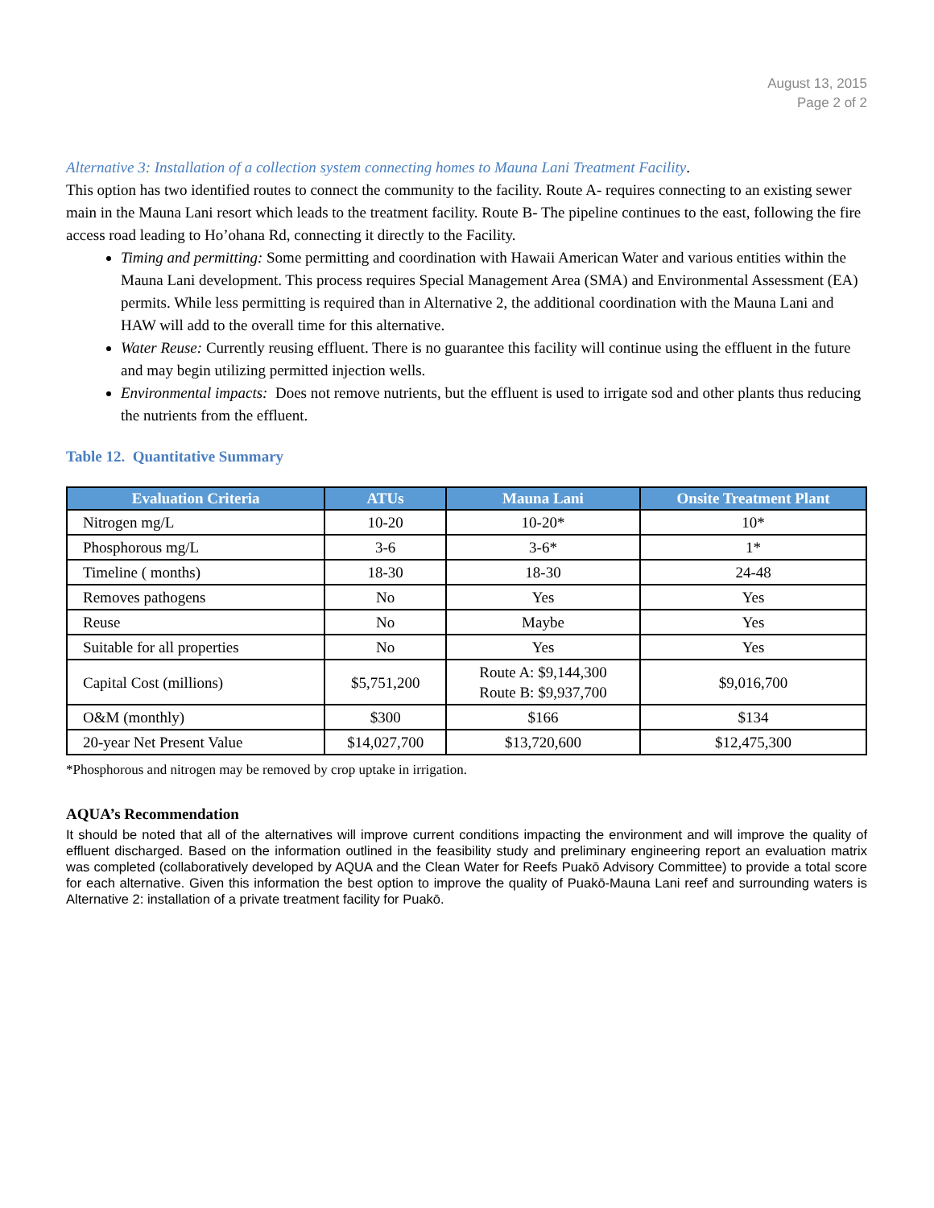August 13, 2015
Page 2 of 2
Alternative 3: Installation of a collection system connecting homes to Mauna Lani Treatment Facility.
This option has two identified routes to connect the community to the facility. Route A- requires connecting to an existing sewer main in the Mauna Lani resort which leads to the treatment facility. Route B- The pipeline continues to the east, following the fire access road leading to Ho’ohana Rd, connecting it directly to the Facility.
Timing and permitting: Some permitting and coordination with Hawaii American Water and various entities within the Mauna Lani development. This process requires Special Management Area (SMA) and Environmental Assessment (EA) permits. While less permitting is required than in Alternative 2, the additional coordination with the Mauna Lani and HAW will add to the overall time for this alternative.
Water Reuse: Currently reusing effluent. There is no guarantee this facility will continue using the effluent in the future and may begin utilizing permitted injection wells.
Environmental impacts: Does not remove nutrients, but the effluent is used to irrigate sod and other plants thus reducing the nutrients from the effluent.
Table 12. Quantitative Summary
| Evaluation Criteria | ATUs | Mauna Lani | Onsite Treatment Plant |
| --- | --- | --- | --- |
| Nitrogen mg/L | 10-20 | 10-20* | 10* |
| Phosphorous mg/L | 3-6 | 3-6* | 1* |
| Timeline ( months) | 18-30 | 18-30 | 24-48 |
| Removes pathogens | No | Yes | Yes |
| Reuse | No | Maybe | Yes |
| Suitable for all properties | No | Yes | Yes |
| Capital Cost (millions) | $5,751,200 | Route A: $9,144,300 Route B: $9,937,700 | $9,016,700 |
| O&M (monthly) | $300 | $166 | $134 |
| 20-year Net Present Value | $14,027,700 | $13,720,600 | $12,475,300 |
*Phosphorous and nitrogen may be removed by crop uptake in irrigation.
AQUA’s Recommendation
It should be noted that all of the alternatives will improve current conditions impacting the environment and will improve the quality of effluent discharged. Based on the information outlined in the feasibility study and preliminary engineering report an evaluation matrix was completed (collaboratively developed by AQUA and the Clean Water for Reefs Puakō Advisory Committee) to provide a total score for each alternative. Given this information the best option to improve the quality of Puakō-Mauna Lani reef and surrounding waters is Alternative 2: installation of a private treatment facility for Puakō.